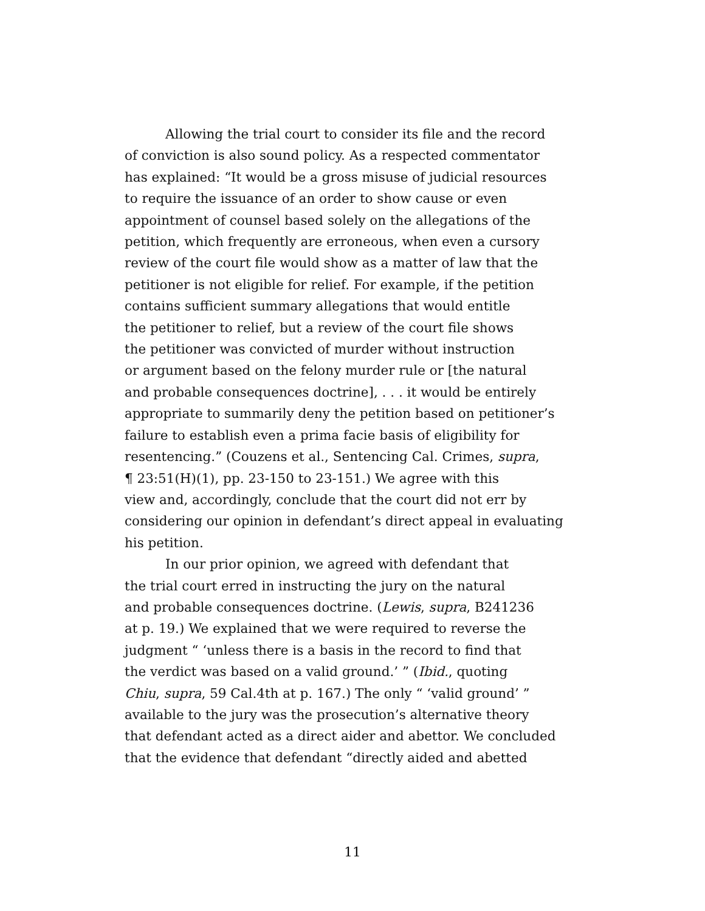Allowing the trial court to consider its file and the record
of conviction is also sound policy. As a respected commentator
has explained: “It would be a gross misuse of judicial resources
to require the issuance of an order to show cause or even
appointment of counsel based solely on the allegations of the
petition, which frequently are erroneous, when even a cursory
review of the court file would show as a matter of law that the
petitioner is not eligible for relief. For example, if the petition
contains sufficient summary allegations that would entitle
the petitioner to relief, but a review of the court file shows
the petitioner was convicted of murder without instruction
or argument based on the felony murder rule or [the natural
and probable consequences doctrine], . . . it would be entirely
appropriate to summarily deny the petition based on petitioner’s
failure to establish even a prima facie basis of eligibility for
resentencing.” (Couzens et al., Sentencing Cal. Crimes, supra,
¶ 23:51(H)(1), pp. 23-150 to 23-151.) We agree with this
view and, accordingly, conclude that the court did not err by
considering our opinion in defendant’s direct appeal in evaluating
his petition.
In our prior opinion, we agreed with defendant that
the trial court erred in instructing the jury on the natural
and probable consequences doctrine. (Lewis, supra, B241236
at p. 19.) We explained that we were required to reverse the
judgment “ ‘unless there is a basis in the record to find that
the verdict was based on a valid ground.’ ” (Ibid., quoting
Chiu, supra, 59 Cal.4th at p. 167.) The only “ ‘valid ground’ ”
available to the jury was the prosecution’s alternative theory
that defendant acted as a direct aider and abettor. We concluded
that the evidence that defendant “directly aided and abetted
11